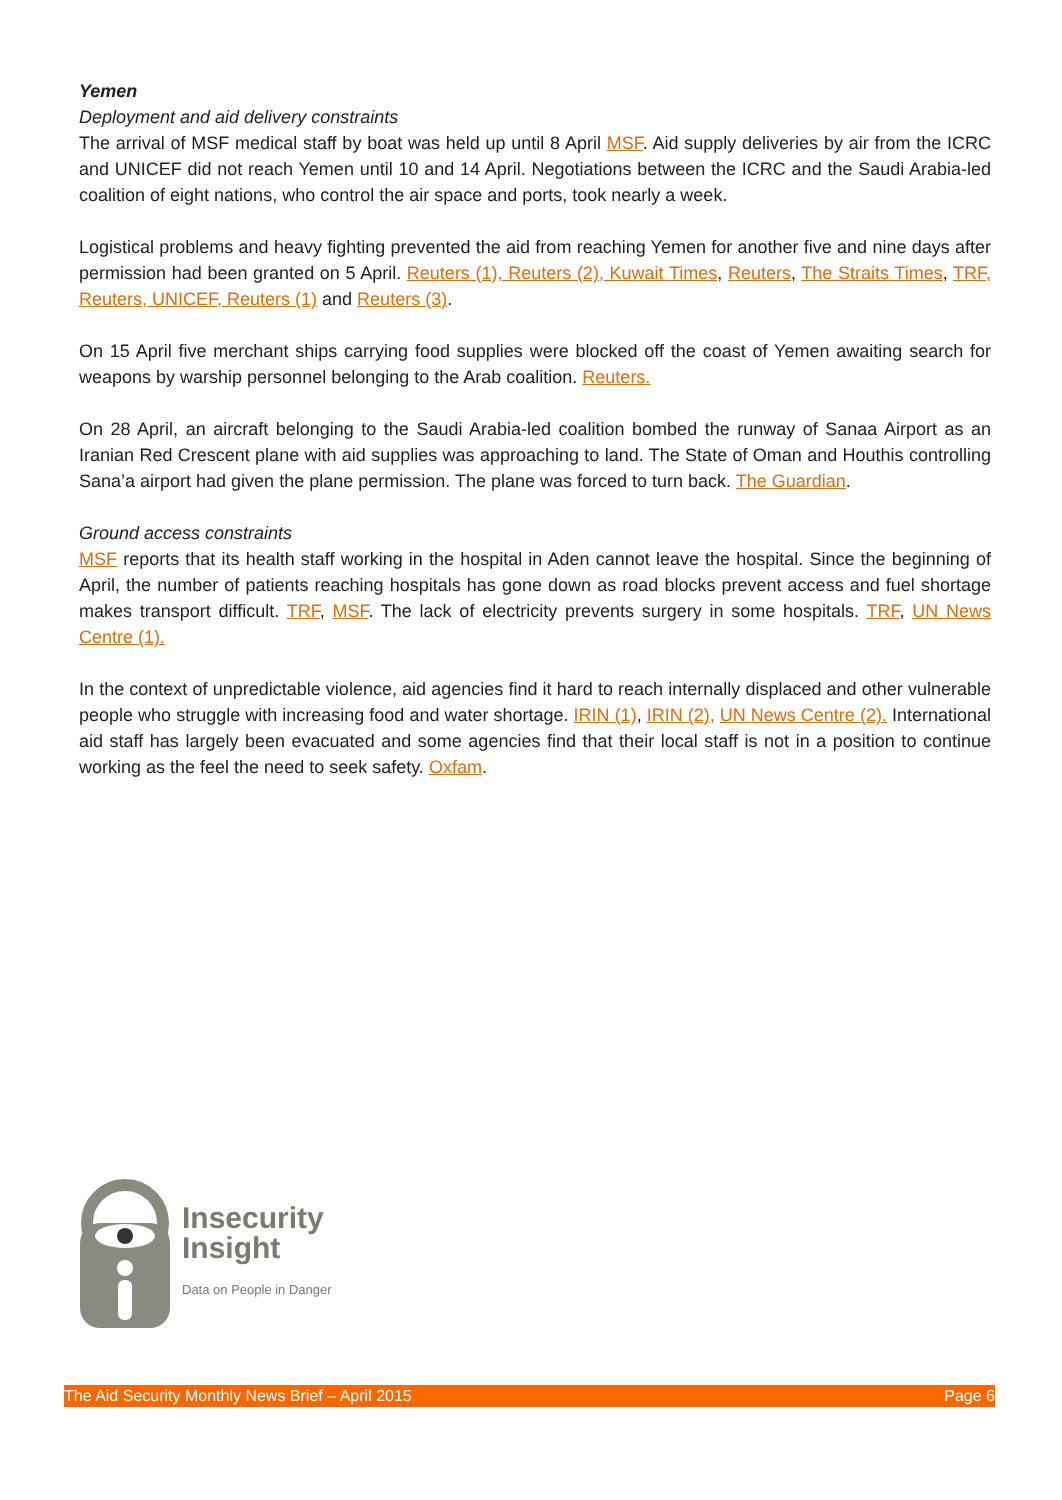Yemen
Deployment and aid delivery constraints
The arrival of MSF medical staff by boat was held up until 8 April MSF. Aid supply deliveries by air from the ICRC and UNICEF did not reach Yemen until 10 and 14 April. Negotiations between the ICRC and the Saudi Arabia-led coalition of eight nations, who control the air space and ports, took nearly a week.
Logistical problems and heavy fighting prevented the aid from reaching Yemen for another five and nine days after permission had been granted on 5 April. Reuters (1), Reuters (2), Kuwait Times, Reuters, The Straits Times, TRF, Reuters, UNICEF, Reuters (1) and Reuters (3).
On 15 April five merchant ships carrying food supplies were blocked off the coast of Yemen awaiting search for weapons by warship personnel belonging to the Arab coalition. Reuters.
On 28 April, an aircraft belonging to the Saudi Arabia-led coalition bombed the runway of Sanaa Airport as an Iranian Red Crescent plane with aid supplies was approaching to land. The State of Oman and Houthis controlling Sana’a airport had given the plane permission. The plane was forced to turn back. The Guardian.
Ground access constraints
MSF reports that its health staff working in the hospital in Aden cannot leave the hospital. Since the beginning of April, the number of patients reaching hospitals has gone down as road blocks prevent access and fuel shortage makes transport difficult. TRF, MSF. The lack of electricity prevents surgery in some hospitals. TRF, UN News Centre (1).
In the context of unpredictable violence, aid agencies find it hard to reach internally displaced and other vulnerable people who struggle with increasing food and water shortage. IRIN (1), IRIN (2), UN News Centre (2). International aid staff has largely been evacuated and some agencies find that their local staff is not in a position to continue working as the feel the need to seek safety. Oxfam.
Insecurity
Insight
Data on People in Danger
The Aid Security Monthly News Brief – April 2015 Page 6